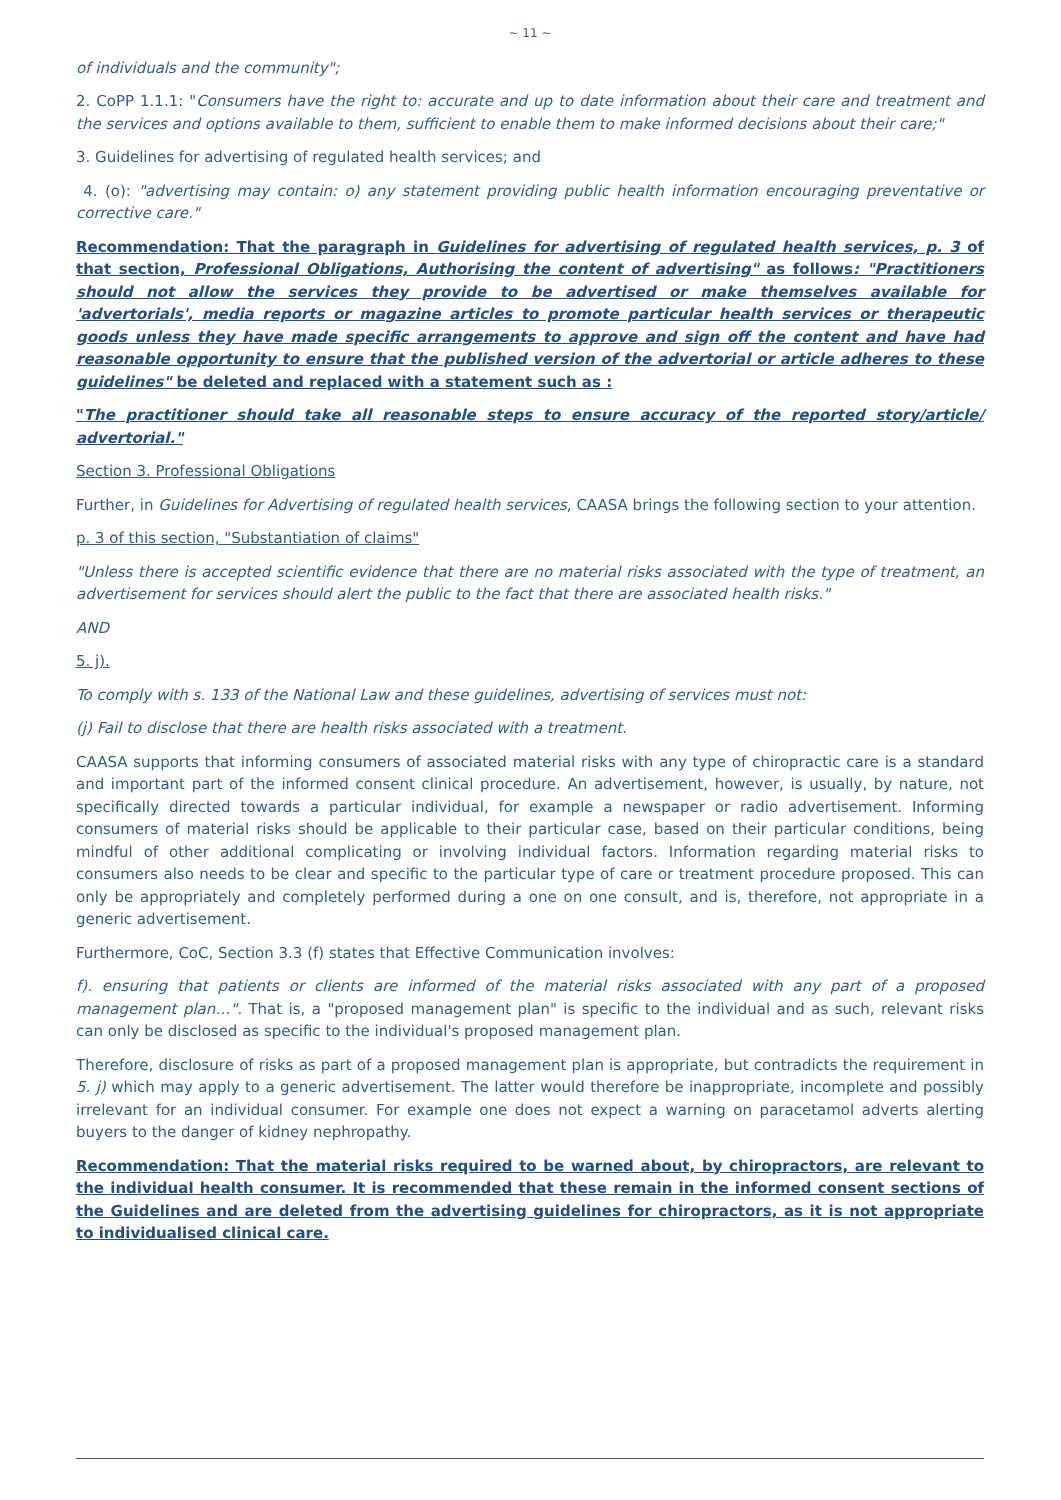~ 11 ~
of individuals and the community";
2. CoPP 1.1.1: "Consumers have the right to: accurate and up to date information about their care and treatment and the services and options available to them, sufficient to enable them to make informed decisions about their care;"
3. Guidelines for advertising of regulated health services; and
4. (o): "advertising may contain: o) any statement providing public health information encouraging preventative or corrective care."
Recommendation: That the paragraph in Guidelines for advertising of regulated health services, p. 3 of that section, Professional Obligations, Authorising the content of advertising" as follows: "Practitioners should not allow the services they provide to be advertised or make themselves available for 'advertorials', media reports or magazine articles to promote particular health services or therapeutic goods unless they have made specific arrangements to approve and sign off the content and have had reasonable opportunity to ensure that the published version of the advertorial or article adheres to these guidelines" be deleted and replaced with a statement such as :
"The practitioner should take all reasonable steps to ensure accuracy of the reported story/article/ advertorial."
Section 3. Professional Obligations
Further, in Guidelines for Advertising of regulated health services, CAASA brings the following section to your attention.
p. 3 of this section, "Substantiation of claims"
"Unless there is accepted scientific evidence that there are no material risks associated with the type of treatment, an advertisement for services should alert the public to the fact that there are associated health risks."
AND
5. j).
To comply with s. 133 of the National Law and these guidelines, advertising of services must not:
(j) Fail to disclose that there are health risks associated with a treatment.
CAASA supports that informing consumers of associated material risks with any type of chiropractic care is a standard and important part of the informed consent clinical procedure. An advertisement, however, is usually, by nature, not specifically directed towards a particular individual, for example a newspaper or radio advertisement. Informing consumers of material risks should be applicable to their particular case, based on their particular conditions, being mindful of other additional complicating or involving individual factors. Information regarding material risks to consumers also needs to be clear and specific to the particular type of care or treatment procedure proposed. This can only be appropriately and completely performed during a one on one consult, and is, therefore, not appropriate in a generic advertisement.
Furthermore, CoC, Section 3.3 (f) states that Effective Communication involves:
f). ensuring that patients or clients are informed of the material risks associated with any part of a proposed management plan…". That is, a "proposed management plan" is specific to the individual and as such, relevant risks can only be disclosed as specific to the individual's proposed management plan.
Therefore, disclosure of risks as part of a proposed management plan is appropriate, but contradicts the requirement in 5. j) which may apply to a generic advertisement. The latter would therefore be inappropriate, incomplete and possibly irrelevant for an individual consumer. For example one does not expect a warning on paracetamol adverts alerting buyers to the danger of kidney nephropathy.
Recommendation: That the material risks required to be warned about, by chiropractors, are relevant to the individual health consumer. It is recommended that these remain in the informed consent sections of the Guidelines and are deleted from the advertising guidelines for chiropractors, as it is not appropriate to individualised clinical care.